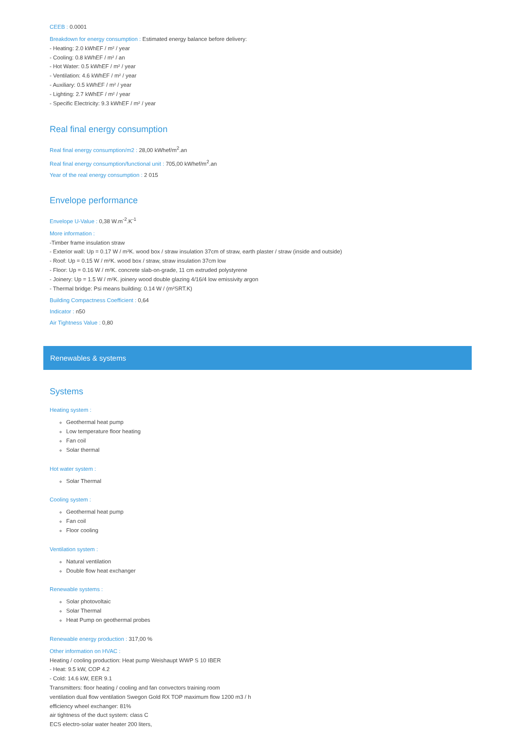CEEB : 0.0001
Breakdown for energy consumption : Estimated energy balance before delivery:
- Heating: 2.0 kWhEF / m² / year
- Cooling: 0.8 kWhEF / m² / an
- Hot Water: 0.5 kWhEF / m² / year
- Ventilation: 4.6 kWhEF / m² / year
- Auxiliary: 0.5 kWhEF / m² / year
- Lighting: 2.7 kWhEF / m² / year
- Specific Electricity: 9.3 kWhEF / m² / year
Real final energy consumption
Real final energy consumption/m2 : 28,00 kWhef/m<sup>2</sup>.an
Real final energy consumption/functional unit : 705,00 kWhef/m<sup>2</sup>.an
Year of the real energy consumption : 2 015
Envelope performance
Envelope U-Value : 0,38 W.m<sup>-2</sup>.K<sup>-1</sup>
More information :
-Timber frame insulation straw
- Exterior wall: Up = 0.17 W / m²K. wood box / straw insulation 37cm of straw, earth plaster / straw (inside and outside)
- Roof: Up = 0.15 W / m²K. wood box / straw, straw insulation 37cm low
- Floor: Up = 0.16 W / m²K. concrete slab-on-grade, 11 cm extruded polystyrene
- Joinery: Up = 1.5 W / m²K. joinery wood double glazing 4/16/4 low emissivity argon
- Thermal bridge: Psi means building: 0.14 W / (m²SRT.K)
Building Compactness Coefficient : 0,64
Indicator : n50
Air Tightness Value : 0,80
Renewables & systems
Systems
Heating system :
Geothermal heat pump
Low temperature floor heating
Fan coil
Solar thermal
Hot water system :
Solar Thermal
Cooling system :
Geothermal heat pump
Fan coil
Floor cooling
Ventilation system :
Natural ventilation
Double flow heat exchanger
Renewable systems :
Solar photovoltaic
Solar Thermal
Heat Pump on geothermal probes
Renewable energy production : 317,00 %
Other information on HVAC :
Heating / cooling production: Heat pump Weishaupt WWP S 10 IBER
- Heat: 9.5 kW, COP 4.2
- Cold: 14.6 kW, EER 9.1
Transmitters: floor heating / cooling and fan convectors training room
ventilation dual flow ventilation Swegon Gold RX TOP maximum flow 1200 m3 / h
efficiency wheel exchanger: 81%
air tightness of the duct system: class C
ECS electro-solar water heater 200 liters,